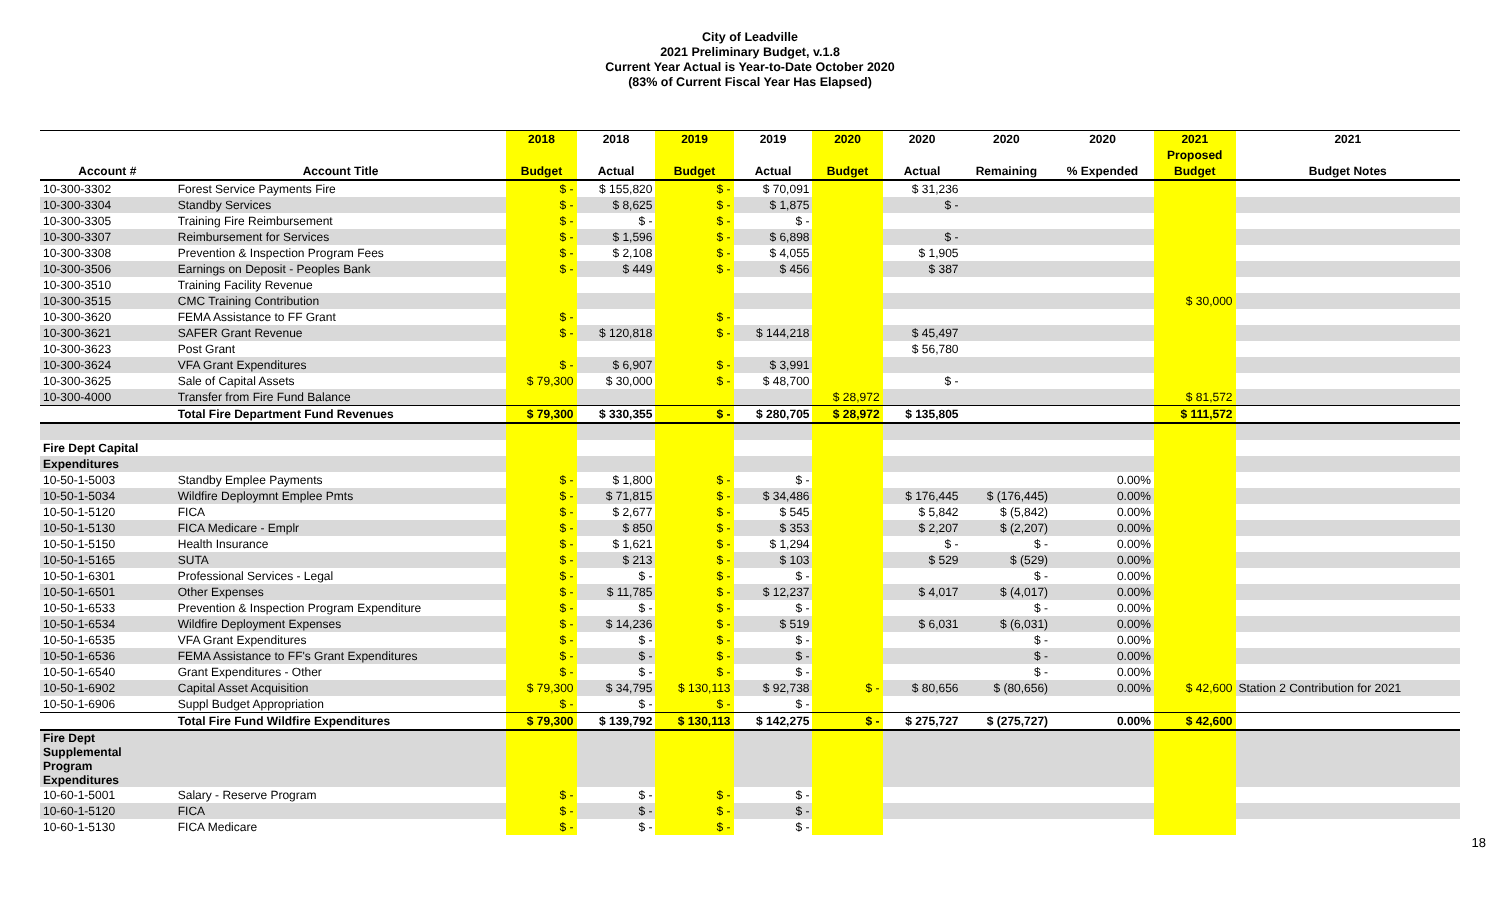City of Leadville
2021 Preliminary Budget, v.1.8
Current Year Actual is Year-to-Date October 2020
(83% of Current Fiscal Year Has Elapsed)
| | | 2018 | 2018 | 2019 | 2019 | 2020 | 2020 | 2020 | 2020 | 2021 | 2021 |
| --- | --- | --- | --- | --- | --- | --- | --- | --- | --- | --- | --- |
| | | | | | | | | | | Proposed | |
| Account # | Account Title | Budget | Actual | Budget | Actual | Budget | Actual | Remaining | % Expended | Budget | Budget Notes |
| 10-300-3302 | Forest Service Payments Fire | $ - | $ 155,820 | $ - | $ 70,091 | | $ 31,236 | | | | |
| 10-300-3304 | Standby Services | $ - | $ 8,625 | $ - | $ 1,875 | | $ - | | | | |
| 10-300-3305 | Training Fire Reimbursement | $ - | $ - | $ - | $ - | | | | | | |
| 10-300-3307 | Reimbursement for Services | $ - | $ 1,596 | $ - | $ 6,898 | | $ - | | | | |
| 10-300-3308 | Prevention & Inspection Program Fees | $ - | $ 2,108 | $ - | $ 4,055 | | $ 1,905 | | | | |
| 10-300-3506 | Earnings on Deposit - Peoples Bank | $ - | $ 449 | $ - | $ 456 | | $ 387 | | | | |
| 10-300-3510 | Training Facility Revenue | | | | | | | | | | |
| 10-300-3515 | CMC Training Contribution | | | | | | | | | $ 30,000 | |
| 10-300-3620 | FEMA Assistance to FF Grant | $ - | | $ - | | | | | | | |
| 10-300-3621 | SAFER Grant Revenue | $ - | $ 120,818 | $ - | $ 144,218 | | $ 45,497 | | | | |
| 10-300-3623 | Post Grant | | | | | | $ 56,780 | | | | |
| 10-300-3624 | VFA Grant Expenditures | $ - | $ 6,907 | $ - | $ 3,991 | | | | | | |
| 10-300-3625 | Sale of Capital Assets | $ 79,300 | $ 30,000 | $ - | $ 48,700 | | $ - | | | | |
| 10-300-4000 | Transfer from Fire Fund Balance | | | | | $ 28,972 | | | | $ 81,572 | |
| | Total Fire Department Fund Revenues | $ 79,300 | $ 330,355 | $ - | $ 280,705 | $ 28,972 | $ 135,805 | | | $ 111,572 | |
| Fire Dept Capital | | | | | | | | | | | |
| Expenditures | | | | | | | | | | | |
| 10-50-1-5003 | Standby Emplee Payments | $ - | $ 1,800 | $ - | $ - | | | | 0.00% | | |
| 10-50-1-5034 | Wildfire Deploymnt Emplee Pmts | $ - | $ 71,815 | $ - | $ 34,486 | | $ 176,445 | $ (176,445) | 0.00% | | |
| 10-50-1-5120 | FICA | $ - | $ 2,677 | $ - | $ 545 | | $ 5,842 | $ (5,842) | 0.00% | | |
| 10-50-1-5130 | FICA Medicare - Emplr | $ - | $ 850 | $ - | $ 353 | | $ 2,207 | $ (2,207) | 0.00% | | |
| 10-50-1-5150 | Health Insurance | $ - | $ 1,621 | $ - | $ 1,294 | | $ - | $ - | 0.00% | | |
| 10-50-1-5165 | SUTA | $ - | $ 213 | $ - | $ 103 | | $ 529 | $ (529) | 0.00% | | |
| 10-50-1-6301 | Professional Services - Legal | $ - | $ - | $ - | $ - | | | $ - | 0.00% | | |
| 10-50-1-6501 | Other Expenses | $ - | $ 11,785 | $ - | $ 12,237 | | $ 4,017 | $ (4,017) | 0.00% | | |
| 10-50-1-6533 | Prevention & Inspection Program Expenditure | $ - | $ - | $ - | $ - | | | $ - | 0.00% | | |
| 10-50-1-6534 | Wildfire Deployment Expenses | $ - | $ 14,236 | $ - | $ 519 | | $ 6,031 | $ (6,031) | 0.00% | | |
| 10-50-1-6535 | VFA Grant Expenditures | $ - | $ - | $ - | $ - | | | $ - | 0.00% | | |
| 10-50-1-6536 | FEMA Assistance to FF's Grant Expenditures | $ - | $ - | $ - | $ - | | | $ - | 0.00% | | |
| 10-50-1-6540 | Grant Expenditures - Other | $ - | $ - | $ - | $ - | | | $ - | 0.00% | | |
| 10-50-1-6902 | Capital Asset Acquisition | $ 79,300 | $ 34,795 | $ 130,113 | $ 92,738 | $ - | $ 80,656 | $ (80,656) | 0.00% | $ 42,600 | Station 2 Contribution for 2021 |
| 10-50-1-6906 | Suppl Budget Appropriation | $ - | $ - | $ - | $ - | | | | | | |
| | Total Fire Fund Wildfire Expenditures | $ 79,300 | $ 139,792 | $ 130,113 | $ 142,275 | $ - | $ 275,727 | $ (275,727) | 0.00% | $ 42,600 | |
| Fire Dept Supplemental Program Expenditures | | | | | | | | | | | |
| 10-60-1-5001 | Salary - Reserve Program | $ - | $ - | $ - | $ - | | | | | | |
| 10-60-1-5120 | FICA | $ - | $ - | $ - | $ - | | | | | | |
| 10-60-1-5130 | FICA Medicare | $ - | $ - | $ - | $ - | | | | | | |
18